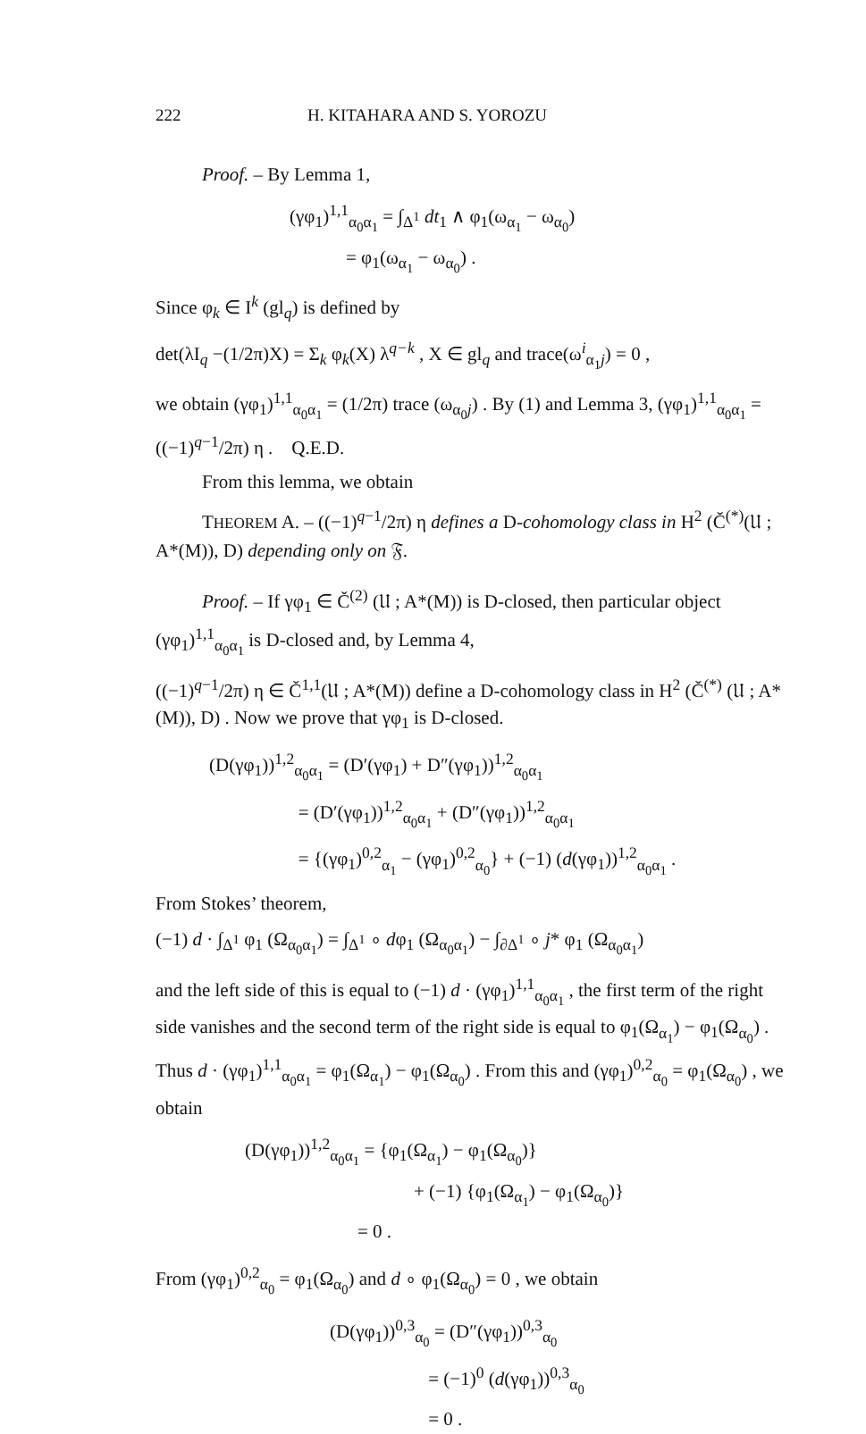222 H. KITAHARA AND S. YOROZU
Proof. – By Lemma 1,
(γφ<sub>1</sub>)<sup>1,1</sup><sub>α<sub>0</sub>α<sub>1</sub></sub> = ∫<sub>Δ<sup>1</sup></sub> dt<sub>1</sub> ∧ φ<sub>1</sub>(ω<sub>α<sub>1</sub></sub> − ω<sub>α<sub>0</sub></sub>)
= φ<sub>1</sub>(ω<sub>α<sub>1</sub></sub> − ω<sub>α<sub>0</sub></sub>) .
Since φ<sub>k</sub> ∈ I<sup>k</sup> (gl<sub>q</sub>) is defined by
det(λI<sub>q</sub> −(1/2π)X) = Σ<sub>k</sub> φ<sub>k</sub>(X) λ<sup>q−k</sup> , X ∈ gl<sub>q</sub> and trace(ω<sup>i</sup><sub>α<sub>1</sub>j</sub>) = 0 ,
we obtain (γφ<sub>1</sub>)<sup>1,1</sup><sub>α<sub>0</sub>α<sub>1</sub></sub> = (1/2π) trace (ω<sub>α<sub>0</sub>j</sub>) . By (1) and Lemma 3, (γφ<sub>1</sub>)<sup>1,1</sup><sub>α<sub>0</sub>α<sub>1</sub></sub> = ((−1)<sup>q−1</sup>/2π) η . Q.E.D.
From this lemma, we obtain
THEOREM A. – ((−1)<sup>q−1</sup>/2π) η defines a D-cohomology class in H<sup>2</sup> (Č<sup>(*)</sup>(𝔘 ; A*(M)), D) depending only on 𝔉.
Proof. – If γφ<sub>1</sub> ∈ Č<sup>(2)</sup> (𝔘 ; A*(M)) is D-closed, then particular object (γφ<sub>1</sub>)<sup>1,1</sup><sub>α<sub>0</sub>α<sub>1</sub></sub> is D-closed and, by Lemma 4,
((−1)<sup>q−1</sup>/2π) η ∈ Č<sup>1,1</sup>(𝔘 ; A*(M)) define a D-cohomology class in H<sup>2</sup> (Č<sup>(*)</sup> (𝔘 ; A*(M)), D) . Now we prove that γφ<sub>1</sub> is D-closed.
(D(γφ<sub>1</sub>))<sup>1,2</sup><sub>α<sub>0</sub>α<sub>1</sub></sub> = (D′(γφ<sub>1</sub>) + D″(γφ<sub>1</sub>))<sup>1,2</sup><sub>α<sub>0</sub>α<sub>1</sub></sub>
= (D′(γφ<sub>1</sub>))<sup>1,2</sup><sub>α<sub>0</sub>α<sub>1</sub></sub> + (D″(γφ<sub>1</sub>))<sup>1,2</sup><sub>α<sub>0</sub>α<sub>1</sub></sub>
= {(γφ<sub>1</sub>)<sup>0,2</sup><sub>α<sub>1</sub></sub> − (γφ<sub>1</sub>)<sup>0,2</sup><sub>α<sub>0</sub></sub>} + (−1) (d(γφ<sub>1</sub>))<sup>1,2</sup><sub>α<sub>0</sub>α<sub>1</sub></sub> .
From Stokes’ theorem,
(−1) d · ∫<sub>Δ<sup>1</sup></sub> φ<sub>1</sub> (Ω<sub>α<sub>0</sub>α<sub>1</sub></sub>) = ∫<sub>Δ<sup>1</sup></sub> ∘ dφ<sub>1</sub> (Ω<sub>α<sub>0</sub>α<sub>1</sub></sub>) − ∫<sub>∂Δ<sup>1</sup></sub> ∘ j* φ<sub>1</sub> (Ω<sub>α<sub>0</sub>α<sub>1</sub></sub>)
and the left side of this is equal to (−1) d · (γφ<sub>1</sub>)<sup>1,1</sup><sub>α<sub>0</sub>α<sub>1</sub></sub> , the first term of the right side vanishes and the second term of the right side is equal to φ<sub>1</sub>(Ω<sub>α<sub>1</sub></sub>) − φ<sub>1</sub>(Ω<sub>α<sub>0</sub></sub>) . Thus d · (γφ<sub>1</sub>)<sup>1,1</sup><sub>α<sub>0</sub>α<sub>1</sub></sub> = φ<sub>1</sub>(Ω<sub>α<sub>1</sub></sub>) − φ<sub>1</sub>(Ω<sub>α<sub>0</sub></sub>) . From this and (γφ<sub>1</sub>)<sup>0,2</sup><sub>α<sub>0</sub></sub> = φ<sub>1</sub>(Ω<sub>α<sub>0</sub></sub>) , we obtain
(D(γφ<sub>1</sub>))<sup>1,2</sup><sub>α<sub>0</sub>α<sub>1</sub></sub> = {φ<sub>1</sub>(Ω<sub>α<sub>1</sub></sub>) − φ<sub>1</sub>(Ω<sub>α<sub>0</sub></sub>)}
+ (−1) {φ<sub>1</sub>(Ω<sub>α<sub>1</sub></sub>) − φ<sub>1</sub>(Ω<sub>α<sub>0</sub></sub>)}
= 0 .
From (γφ<sub>1</sub>)<sup>0,2</sup><sub>α<sub>0</sub></sub> = φ<sub>1</sub>(Ω<sub>α<sub>0</sub></sub>) and d ∘ φ<sub>1</sub>(Ω<sub>α<sub>0</sub></sub>) = 0 , we obtain
(D(γφ<sub>1</sub>))<sup>0,3</sup><sub>α<sub>0</sub></sub> = (D″(γφ<sub>1</sub>))<sup>0,3</sup><sub>α<sub>0</sub></sub>
= (−1)<sup>0</sup> (d(γφ<sub>1</sub>))<sup>0,3</sup><sub>α<sub>0</sub></sub>
= 0 .